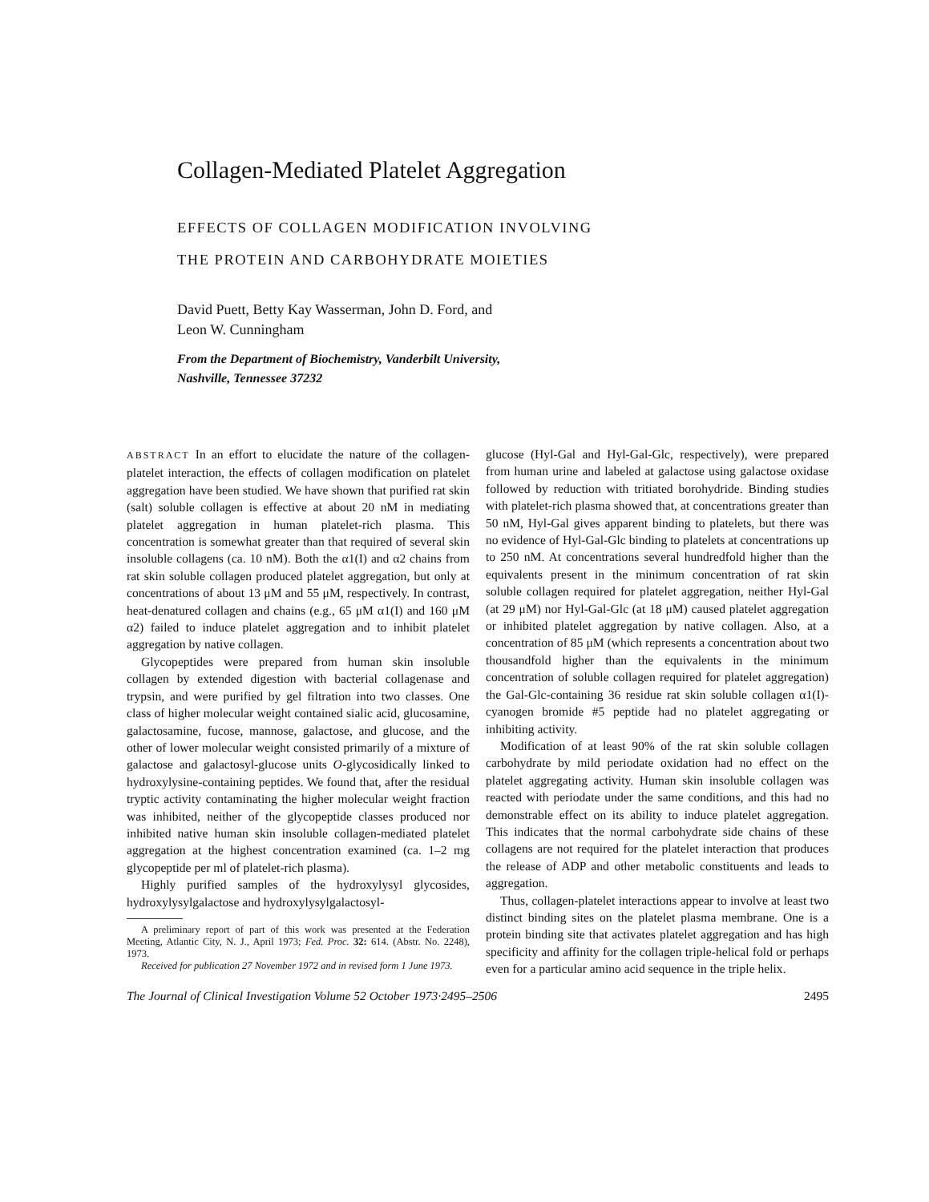Collagen-Mediated Platelet Aggregation
EFFECTS OF COLLAGEN MODIFICATION INVOLVING
THE PROTEIN AND CARBOHYDRATE MOIETIES
David Puett, Betty Kay Wasserman, John D. Ford, and
Leon W. Cunningham
From the Department of Biochemistry, Vanderbilt University,
Nashville, Tennessee 37232
ABSTRACT In an effort to elucidate the nature of the collagen-platelet interaction, the effects of collagen modification on platelet aggregation have been studied. We have shown that purified rat skin (salt) soluble collagen is effective at about 20 nM in mediating platelet aggregation in human platelet-rich plasma. This concentration is somewhat greater than that required of several skin insoluble collagens (ca. 10 nM). Both the α1(I) and α2 chains from rat skin soluble collagen produced platelet aggregation, but only at concentrations of about 13 μM and 55 μM, respectively. In contrast, heat-denatured collagen and chains (e.g., 65 μM α1(I) and 160 μM α2) failed to induce platelet aggregation and to inhibit platelet aggregation by native collagen.
Glycopeptides were prepared from human skin insoluble collagen by extended digestion with bacterial collagenase and trypsin, and were purified by gel filtration into two classes. One class of higher molecular weight contained sialic acid, glucosamine, galactosamine, fucose, mannose, galactose, and glucose, and the other of lower molecular weight consisted primarily of a mixture of galactose and galactosyl-glucose units O-glycosidically linked to hydroxylysine-containing peptides. We found that, after the residual tryptic activity contaminating the higher molecular weight fraction was inhibited, neither of the glycopeptide classes produced nor inhibited native human skin insoluble collagen-mediated platelet aggregation at the highest concentration examined (ca. 1–2 mg glycopeptide per ml of platelet-rich plasma).
Highly purified samples of the hydroxylysyl glycosides, hydroxylysylgalactose and hydroxylysylgalactosyl-
A preliminary report of part of this work was presented at the Federation Meeting, Atlantic City, N. J., April 1973; Fed. Proc. 32: 614. (Abstr. No. 2248), 1973.
Received for publication 27 November 1972 and in revised form 1 June 1973.
glucose (Hyl-Gal and Hyl-Gal-Glc, respectively), were prepared from human urine and labeled at galactose using galactose oxidase followed by reduction with tritiated borohydride. Binding studies with platelet-rich plasma showed that, at concentrations greater than 50 nM, Hyl-Gal gives apparent binding to platelets, but there was no evidence of Hyl-Gal-Glc binding to platelets at concentrations up to 250 nM. At concentrations several hundredfold higher than the equivalents present in the minimum concentration of rat skin soluble collagen required for platelet aggregation, neither Hyl-Gal (at 29 μM) nor Hyl-Gal-Glc (at 18 μM) caused platelet aggregation or inhibited platelet aggregation by native collagen. Also, at a concentration of 85 μM (which represents a concentration about two thousandfold higher than the equivalents in the minimum concentration of soluble collagen required for platelet aggregation) the Gal-Glc-containing 36 residue rat skin soluble collagen α1(I)-cyanogen bromide #5 peptide had no platelet aggregating or inhibiting activity.
Modification of at least 90% of the rat skin soluble collagen carbohydrate by mild periodate oxidation had no effect on the platelet aggregating activity. Human skin insoluble collagen was reacted with periodate under the same conditions, and this had no demonstrable effect on its ability to induce platelet aggregation. This indicates that the normal carbohydrate side chains of these collagens are not required for the platelet interaction that produces the release of ADP and other metabolic constituents and leads to aggregation.
Thus, collagen-platelet interactions appear to involve at least two distinct binding sites on the platelet plasma membrane. One is a protein binding site that activates platelet aggregation and has high specificity and affinity for the collagen triple-helical fold or perhaps even for a particular amino acid sequence in the triple helix.
The Journal of Clinical Investigation Volume 52 October 1973·2495–2506 2495